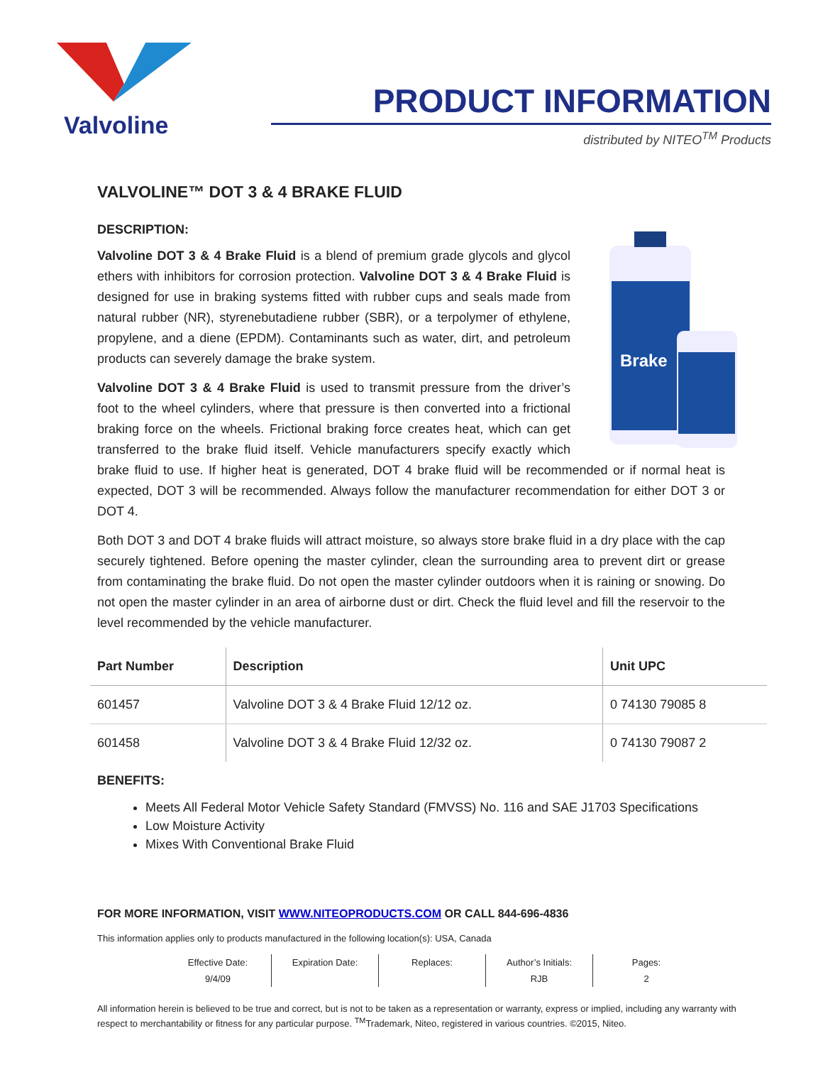Valvoline
PRODUCT INFORMATION
distributed by NITEO<sup>TM</sup> Products
VALVOLINE™ DOT 3 & 4 BRAKE FLUID
DESCRIPTION:
Brake
Valvoline DOT 3 & 4 Brake Fluid is a blend of premium grade glycols and glycol ethers with inhibitors for corrosion protection. Valvoline DOT 3 & 4 Brake Fluid is designed for use in braking systems fitted with rubber cups and seals made from natural rubber (NR), styrenebutadiene rubber (SBR), or a terpolymer of ethylene, propylene, and a diene (EPDM). Contaminants such as water, dirt, and petroleum products can severely damage the brake system.
Valvoline DOT 3 & 4 Brake Fluid is used to transmit pressure from the driver’s foot to the wheel cylinders, where that pressure is then converted into a frictional braking force on the wheels. Frictional braking force creates heat, which can get transferred to the brake fluid itself. Vehicle manufacturers specify exactly which brake fluid to use. If higher heat is generated, DOT 4 brake fluid will be recommended or if normal heat is expected, DOT 3 will be recommended. Always follow the manufacturer recommendation for either DOT 3 or DOT 4.
Both DOT 3 and DOT 4 brake fluids will attract moisture, so always store brake fluid in a dry place with the cap securely tightened. Before opening the master cylinder, clean the surrounding area to prevent dirt or grease from contaminating the brake fluid. Do not open the master cylinder outdoors when it is raining or snowing. Do not open the master cylinder in an area of airborne dust or dirt. Check the fluid level and fill the reservoir to the level recommended by the vehicle manufacturer.
| Part Number | Description | Unit UPC |
| --- | --- | --- |
| 601457 | Valvoline DOT 3 & 4 Brake Fluid 12/12 oz. | 0 74130 79085 8 |
| 601458 | Valvoline DOT 3 & 4 Brake Fluid 12/32 oz. | 0 74130 79087 2 |
BENEFITS:
Meets All Federal Motor Vehicle Safety Standard (FMVSS) No. 116 and SAE J1703 Specifications
Low Moisture Activity
Mixes With Conventional Brake Fluid
FOR MORE INFORMATION, VISIT WWW.NITEOPRODUCTS.COM OR CALL 844-696-4836
This information applies only to products manufactured in the following location(s): USA, Canada
Effective Date:
9/4/09
Expiration Date:
Replaces:
Author’s Initials:
RJB
Pages:
2
All information herein is believed to be true and correct, but is not to be taken as a representation or warranty, express or implied, including any warranty with respect to merchantability or fitness for any particular purpose. <sup>TM</sup>Trademark, Niteo, registered in various countries. ©2015, Niteo.